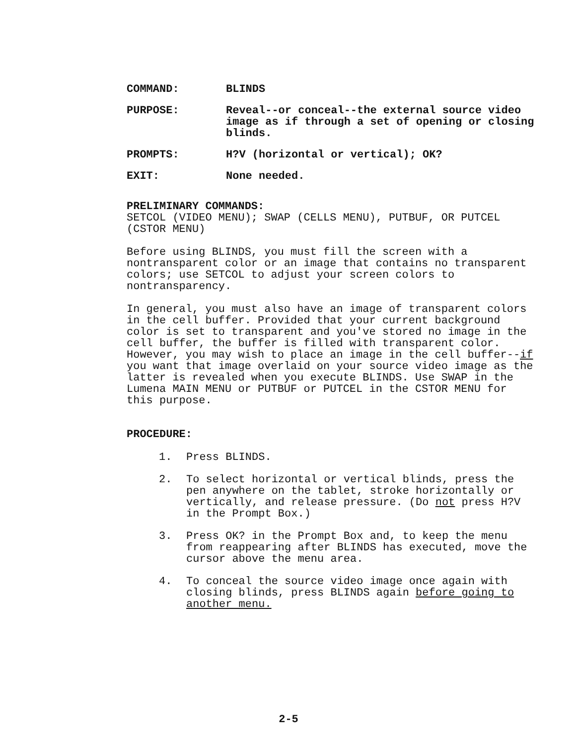COMMAND: BLINDS
PURPOSE: Reveal--or conceal--the external source video image as if through a set of opening or closing blinds.
PROMPTS: H?V (horizontal or vertical); OK?
EXIT: None needed.
PRELIMINARY COMMANDS:
SETCOL (VIDEO MENU); SWAP (CELLS MENU), PUTBUF, OR PUTCEL (CSTOR MENU)
Before using BLINDS, you must fill the screen with a nontransparent color or an image that contains no transparent colors; use SETCOL to adjust your screen colors to nontransparency.
In general, you must also have an image of transparent colors in the cell buffer. Provided that your current background color is set to transparent and you've stored no image in the cell buffer, the buffer is filled with transparent color. However, you may wish to place an image in the cell buffer--if you want that image overlaid on your source video image as the latter is revealed when you execute BLINDS. Use SWAP in the Lumena MAIN MENU or PUTBUF or PUTCEL in the CSTOR MENU for this purpose.
PROCEDURE:
1. Press BLINDS.
2. To select horizontal or vertical blinds, press the pen anywhere on the tablet, stroke horizontally or vertically, and release pressure. (Do not press H?V in the Prompt Box.)
3. Press OK? in the Prompt Box and, to keep the menu from reappearing after BLINDS has executed, move the cursor above the menu area.
4. To conceal the source video image once again with closing blinds, press BLINDS again before going to another menu.
2-5